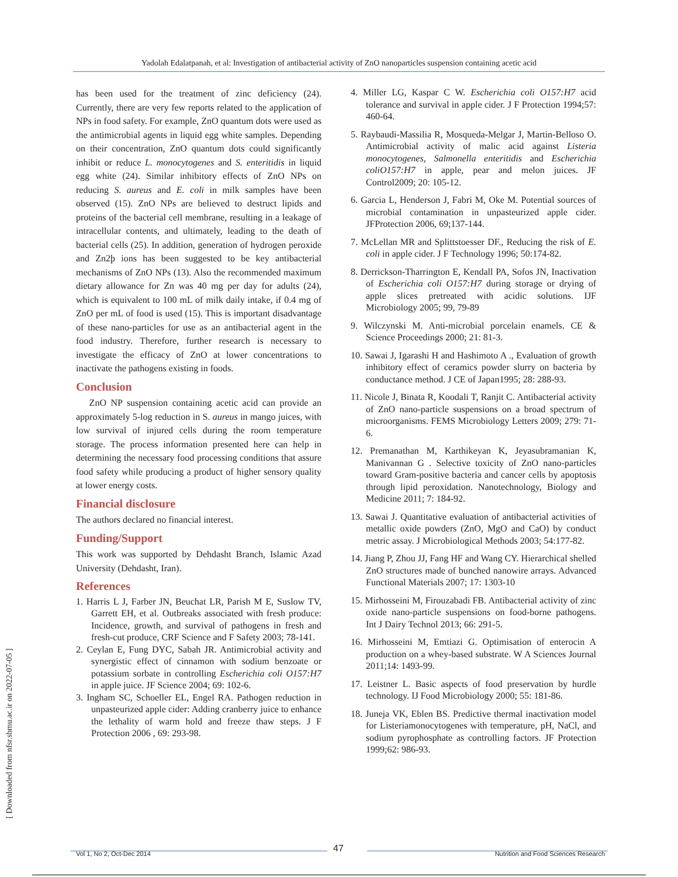Yadolah Edalatpanah, et al: Investigation of antibacterial activity of ZnO nanoparticles suspension containing acetic acid
[ Downloaded from nfsr.sbmu.ac.ir on 2022-07-05 ]
has been used for the treatment of zinc deficiency (24). Currently, there are very few reports related to the application of NPs in food safety. For example, ZnO quantum dots were used as the antimicrobial agents in liquid egg white samples. Depending on their concentration, ZnO quantum dots could significantly inhibit or reduce L. monocytogenes and S. enteritidis in liquid egg white (24). Similar inhibitory effects of ZnO NPs on reducing S. aureus and E. coli in milk samples have been observed (15). ZnO NPs are believed to destruct lipids and proteins of the bacterial cell membrane, resulting in a leakage of intracellular contents, and ultimately, leading to the death of bacterial cells (25). In addition, generation of hydrogen peroxide and Zn2þ ions has been suggested to be key antibacterial mechanisms of ZnO NPs (13). Also the recommended maximum dietary allowance for Zn was 40 mg per day for adults (24), which is equivalent to 100 mL of milk daily intake, if 0.4 mg of ZnO per mL of food is used (15). This is important disadvantage of these nano-particles for use as an antibacterial agent in the food industry. Therefore, further research is necessary to investigate the efficacy of ZnO at lower concentrations to inactivate the pathogens existing in foods.
Conclusion
ZnO NP suspension containing acetic acid can provide an approximately 5-log reduction in S. aureus in mango juices, with low survival of injured cells during the room temperature storage. The process information presented here can help in determining the necessary food processing conditions that assure food safety while producing a product of higher sensory quality at lower energy costs.
Financial disclosure
The authors declared no financial interest.
Funding/Support
This work was supported by Dehdasht Branch, Islamic Azad University (Dehdasht, Iran).
References
1. Harris L J, Farber JN, Beuchat LR, Parish M E, Suslow TV, Garrett EH, et al. Outbreaks associated with fresh produce: Incidence, growth, and survival of pathogens in fresh and fresh-cut produce, CRF Science and F Safety 2003; 78-141.
2. Ceylan E, Fung DYC, Sabah JR. Antimicrobial activity and synergistic effect of cinnamon with sodium benzoate or potassium sorbate in controlling Escherichia coli O157:H7 in apple juice. JF Science 2004; 69: 102-6.
3. Ingham SC, Schoeller EL, Engel RA. Pathogen reduction in unpasteurized apple cider: Adding cranberry juice to enhance the lethality of warm hold and freeze thaw steps. J F Protection 2006 , 69: 293-98.
4. Miller LG, Kaspar C W. Escherichia coli O157:H7 acid tolerance and survival in apple cider. J F Protection 1994;57: 460-64.
5. Raybaudi-Massilia R, Mosqueda-Melgar J, Martin-Belloso O. Antimicrobial activity of malic acid against Listeria monocytogenes, Salmonella enteritidis and Escherichia coliO157:H7 in apple, pear and melon juices. JF Control2009; 20: 105-12.
6. Garcia L, Henderson J, Fabri M, Oke M. Potential sources of microbial contamination in unpasteurized apple cider. JFProtection 2006, 69;137-144.
7. McLellan MR and Splittstoesser DF., Reducing the risk of E. coli in apple cider. J F Technology 1996; 50:174-82.
8. Derrickson-Tharrington E, Kendall PA, Sofos JN, Inactivation of Escherichia coli O157:H7 during storage or drying of apple slices pretreated with acidic solutions. IJF Microbiology 2005; 99, 79-89
9. Wilczynski M. Anti-microbial porcelain enamels. CE & Science Proceedings 2000; 21: 81-3.
10. Sawai J, Igarashi H and Hashimoto A ., Evaluation of growth inhibitory effect of ceramics powder slurry on bacteria by conductance method. J CE of Japan1995; 28: 288-93.
11. Nicole J, Binata R, Koodali T, Ranjit C. Antibacterial activity of ZnO nano-particle suspensions on a broad spectrum of microorganisms. FEMS Microbiology Letters 2009; 279: 71-6.
12. Premanathan M, Karthikeyan K, Jeyasubramanian K, Manivannan G . Selective toxicity of ZnO nano-particles toward Gram-positive bacteria and cancer cells by apoptosis through lipid peroxidation. Nanotechnology, Biology and Medicine 2011; 7: 184-92.
13. Sawai J. Quantitative evaluation of antibacterial activities of metallic oxide powders (ZnO, MgO and CaO) by conduct metric assay. J Microbiological Methods 2003; 54:177-82.
14. Jiang P, Zhou JJ, Fang HF and Wang CY. Hierarchical shelled ZnO structures made of bunched nanowire arrays. Advanced Functional Materials 2007; 17: 1303-10
15. Mirhosseini M, Firouzabadi FB. Antibacterial activity of zinc oxide nano-particle suspensions on food-borne pathogens. Int J Dairy Technol 2013; 66: 291-5.
16. Mirhosseini M, Emtiazi G. Optimisation of enterocin A production on a whey-based substrate. W A Sciences Journal 2011;14: 1493-99.
17. Leistner L. Basic aspects of food preservation by hurdle technology. IJ Food Microbiology 2000; 55: 181-86.
18. Juneja VK, Eblen BS. Predictive thermal inactivation model for Listeriamonocytogenes with temperature, pH, NaCl, and sodium pyrophosphate as controlling factors. JF Protection 1999;62: 986-93.
47 Vol 1, No 2, Oct-Dec 2014 Nutrition and Food Sciences Research